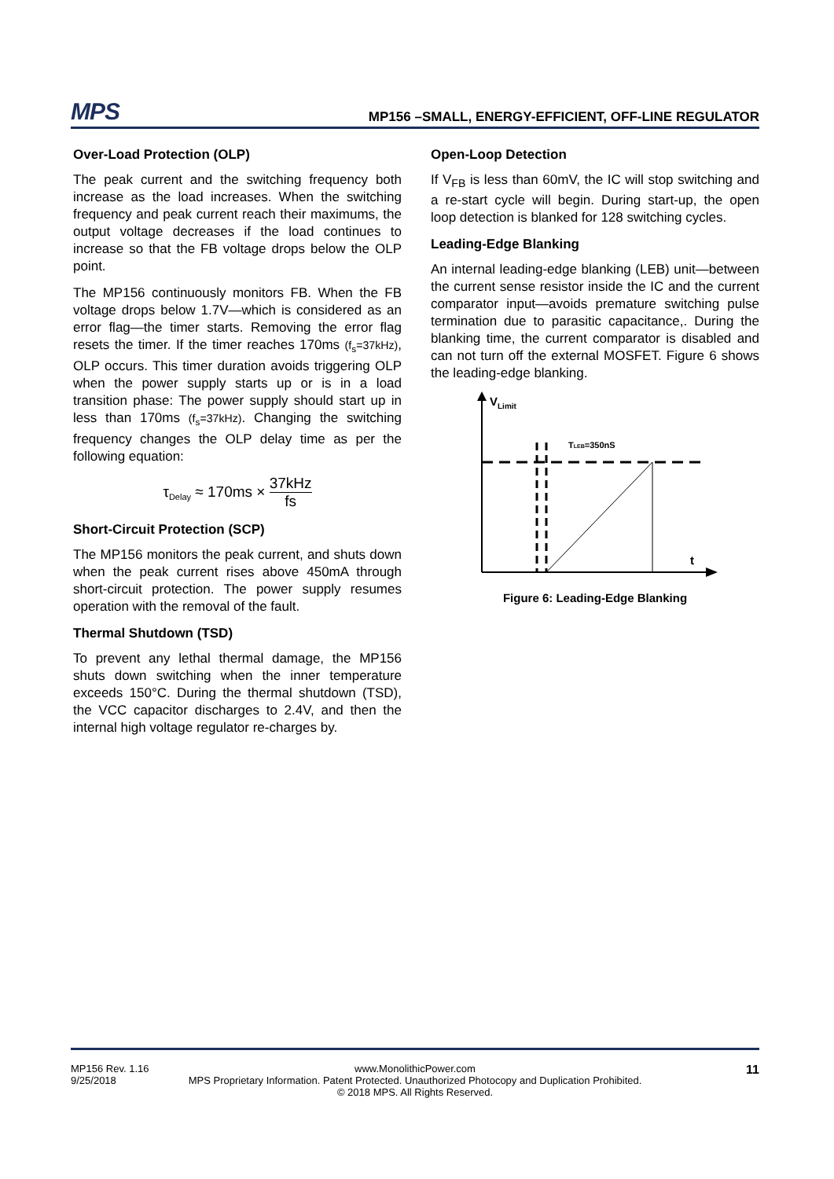MPS
MP156 –SMALL, ENERGY-EFFICIENT, OFF-LINE REGULATOR
Over-Load Protection (OLP)
The peak current and the switching frequency both increase as the load increases. When the switching frequency and peak current reach their maximums, the output voltage decreases if the load continues to increase so that the FB voltage drops below the OLP point.
The MP156 continuously monitors FB. When the FB voltage drops below 1.7V—which is considered as an error flag—the timer starts. Removing the error flag resets the timer. If the timer reaches 170ms (f<sub>s</sub>=37kHz), OLP occurs. This timer duration avoids triggering OLP when the power supply starts up or is in a load transition phase: The power supply should start up in less than 170ms (f<sub>s</sub>=37kHz). Changing the switching frequency changes the OLP delay time as per the following equation:
τ<sub>Delay</sub> ≈ 170ms × 37kHz fs
Short-Circuit Protection (SCP)
The MP156 monitors the peak current, and shuts down when the peak current rises above 450mA through short-circuit protection. The power supply resumes operation with the removal of the fault.
Thermal Shutdown (TSD)
To prevent any lethal thermal damage, the MP156 shuts down switching when the inner temperature exceeds 150°C. During the thermal shutdown (TSD), the VCC capacitor discharges to 2.4V, and then the internal high voltage regulator re-charges by.
Open-Loop Detection
If V<sub>FB</sub> is less than 60mV, the IC will stop switching and a re-start cycle will begin. During start-up, the open loop detection is blanked for 128 switching cycles.
Leading-Edge Blanking
An internal leading-edge blanking (LEB) unit—between the current sense resistor inside the IC and the current comparator input—avoids premature switching pulse termination due to parasitic capacitance,. During the blanking time, the current comparator is disabled and can not turn off the external MOSFET. Figure 6 shows the leading-edge blanking.
VLimit
TLEB=350nS
t
Figure 6: Leading-Edge Blanking
MP156 Rev. 1.16
9/25/2018
www.MonolithicPower.com
MPS Proprietary Information. Patent Protected. Unauthorized Photocopy and Duplication Prohibited.
© 2018 MPS. All Rights Reserved.
11